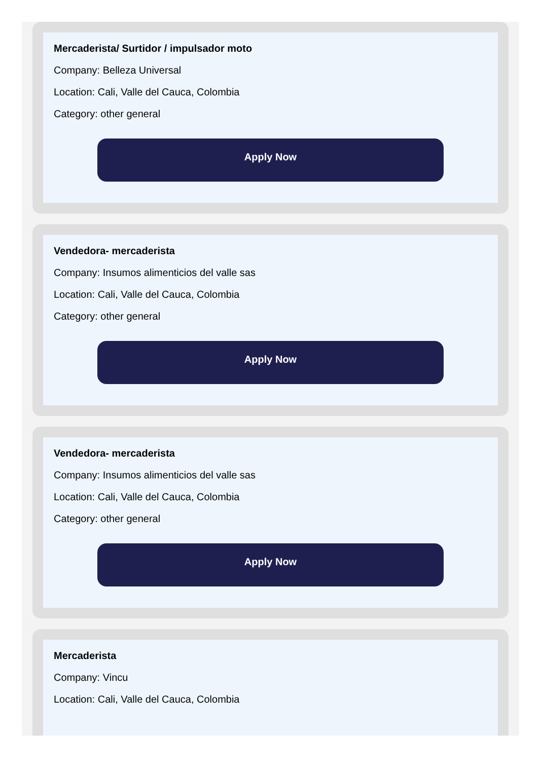Mercaderista/ Surtidor / impulsador moto
Company: Belleza Universal
Location: Cali, Valle del Cauca, Colombia
Category: other general
Apply Now
Vendedora- mercaderista
Company: Insumos alimenticios del valle sas
Location: Cali, Valle del Cauca, Colombia
Category: other general
Apply Now
Vendedora- mercaderista
Company: Insumos alimenticios del valle sas
Location: Cali, Valle del Cauca, Colombia
Category: other general
Apply Now
Mercaderista
Company: Vincu
Location: Cali, Valle del Cauca, Colombia